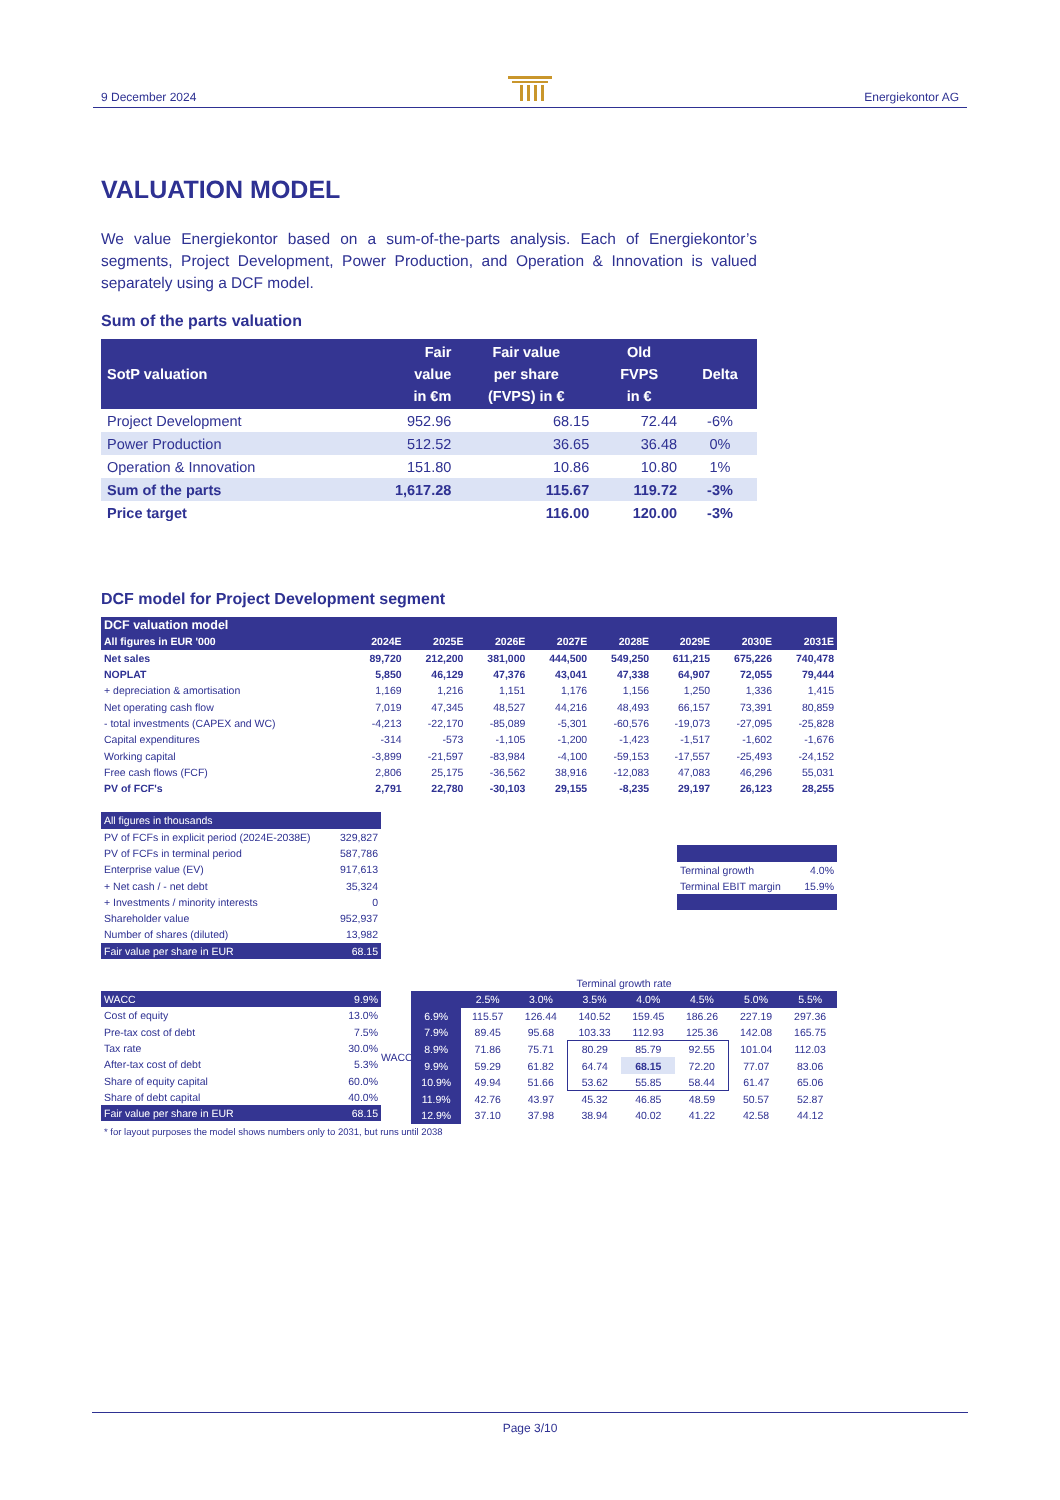9 December 2024
Energiekontor AG
VALUATION MODEL
We value Energiekontor based on a sum-of-the-parts analysis. Each of Energiekontor’s segments, Project Development, Power Production, and Operation & Innovation is valued separately using a DCF model.
Sum of the parts valuation
| SotP valuation | Fair value in €m | Fair value per share (FVPS) in € | Old FVPS in € | Delta |
| --- | --- | --- | --- | --- |
| Project Development | 952.96 | 68.15 | 72.44 | -6% |
| Power Production | 512.52 | 36.65 | 36.48 | 0% |
| Operation & Innovation | 151.80 | 10.86 | 10.80 | 1% |
| Sum of the parts | 1,617.28 | 115.67 | 119.72 | -3% |
| Price target | | 116.00 | 120.00 | -3% |
DCF model for Project Development segment
| DCF valuation model | | | | | | | | |
| --- | --- | --- | --- | --- | --- | --- | --- | --- |
| All figures in EUR '000 | 2024E | 2025E | 2026E | 2027E | 2028E | 2029E | 2030E | 2031E |
| Net sales | 89,720 | 212,200 | 381,000 | 444,500 | 549,250 | 611,215 | 675,226 | 740,478 |
| NOPLAT | 5,850 | 46,129 | 47,376 | 43,041 | 47,338 | 64,907 | 72,055 | 79,444 |
| + depreciation & amortisation | 1,169 | 1,216 | 1,151 | 1,176 | 1,156 | 1,250 | 1,336 | 1,415 |
| Net operating cash flow | 7,019 | 47,345 | 48,527 | 44,216 | 48,493 | 66,157 | 73,391 | 80,859 |
| - total investments (CAPEX and WC) | -4,213 | -22,170 | -85,089 | -5,301 | -60,576 | -19,073 | -27,095 | -25,828 |
| Capital expenditures | -314 | -573 | -1,105 | -1,200 | -1,423 | -1,517 | -1,602 | -1,676 |
| Working capital | -3,899 | -21,597 | -83,984 | -4,100 | -59,153 | -17,557 | -25,493 | -24,152 |
| Free cash flows (FCF) | 2,806 | 25,175 | -36,562 | 38,916 | -12,083 | 47,083 | 46,296 | 55,031 |
| PV of FCF's | 2,791 | 22,780 | -30,103 | 29,155 | -8,235 | 29,197 | 26,123 | 28,255 |
| All figures in thousands | |
| PV of FCFs in explicit period (2024E-2038E) | 329,827 |
| PV of FCFs in terminal period | 587,786 |
| Enterprise value (EV) | 917,613 |
| + Net cash / - net debt | 35,324 |
| + Investments / minority interests | 0 |
| Shareholder value | 952,937 |
| Number of shares (diluted) | 13,982 |
| Fair value per share in EUR | 68.15 |
| Terminal growth | 4.0% |
| Terminal EBIT margin | 15.9% |
| WACC | 9.9% |
| Cost of equity | 13.0% |
| Pre-tax cost of debt | 7.5% |
| Tax rate | 30.0% |
| After-tax cost of debt | 5.3% |
| Share of equity capital | 60.0% |
| Share of debt capital | 40.0% |
| Fair value per share in EUR | 68.15 |
WACC
| Terminal growth rate | | | | | | | |
| | 2.5% | 3.0% | 3.5% | 4.0% | 4.5% | 5.0% | 5.5% |
| 6.9% | 115.57 | 126.44 | 140.52 | 159.45 | 186.26 | 227.19 | 297.36 |
| 7.9% | 89.45 | 95.68 | 103.33 | 112.93 | 125.36 | 142.08 | 165.75 |
| 8.9% | 71.86 | 75.71 | 80.29 | 85.79 | 92.55 | 101.04 | 112.03 |
| 9.9% | 59.29 | 61.82 | 64.74 | 68.15 | 72.20 | 77.07 | 83.06 |
| 10.9% | 49.94 | 51.66 | 53.62 | 55.85 | 58.44 | 61.47 | 65.06 |
| 11.9% | 42.76 | 43.97 | 45.32 | 46.85 | 48.59 | 50.57 | 52.87 |
| 12.9% | 37.10 | 37.98 | 38.94 | 40.02 | 41.22 | 42.58 | 44.12 |
* for layout purposes the model shows numbers only to 2031, but runs until 2038
Page 3/10